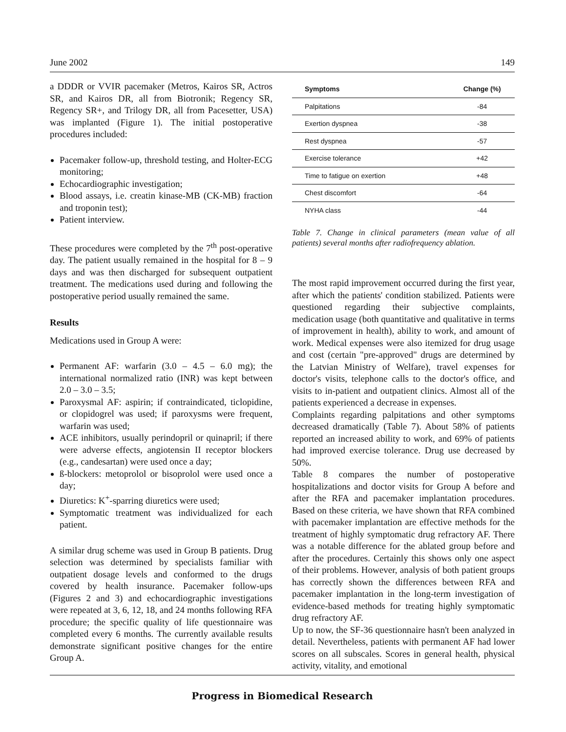June 2002 149
a DDDR or VVIR pacemaker (Metros, Kairos SR, Actros SR, and Kairos DR, all from Biotronik; Regency SR, Regency SR+, and Trilogy DR, all from Pacesetter, USA) was implanted (Figure 1). The initial postoperative procedures included:
Pacemaker follow-up, threshold testing, and Holter-ECG monitoring;
Echocardiographic investigation;
Blood assays, i.e. creatin kinase-MB (CK-MB) fraction and troponin test);
Patient interview.
These procedures were completed by the 7<sup>th</sup> post-operative day. The patient usually remained in the hospital for 8 – 9 days and was then discharged for subsequent outpatient treatment. The medications used during and following the postoperative period usually remained the same.
Results
Medications used in Group A were:
Permanent AF: warfarin (3.0 – 4.5 – 6.0 mg); the international normalized ratio (INR) was kept between 2.0 – 3.0 – 3.5;
Paroxysmal AF: aspirin; if contraindicated, ticlopidine, or clopidogrel was used; if paroxysms were frequent, warfarin was used;
ACE inhibitors, usually perindopril or quinapril; if there were adverse effects, angiotensin II receptor blockers (e.g., candesartan) were used once a day;
ß-blockers: metoprolol or bisoprolol were used once a day;
Diuretics: K<sup>+</sup>-sparring diuretics were used;
Symptomatic treatment was individualized for each patient.
A similar drug scheme was used in Group B patients. Drug selection was determined by specialists familiar with outpatient dosage levels and conformed to the drugs covered by health insurance. Pacemaker follow-ups (Figures 2 and 3) and echocardiographic investigations were repeated at 3, 6, 12, 18, and 24 months following RFA procedure; the specific quality of life questionnaire was completed every 6 months. The currently available results demonstrate significant positive changes for the entire Group A.
| Symptoms | Change (%) |
| --- | --- |
| Palpitations | -84 |
| Exertion dyspnea | -38 |
| Rest dyspnea | -57 |
| Exercise tolerance | +42 |
| Time to fatigue on exertion | +48 |
| Chest discomfort | -64 |
| NYHA class | -44 |
Table 7. Change in clinical parameters (mean value of all patients) several months after radiofrequency ablation.
The most rapid improvement occurred during the first year, after which the patients' condition stabilized. Patients were questioned regarding their subjective complaints, medication usage (both quantitative and qualitative in terms of improvement in health), ability to work, and amount of work. Medical expenses were also itemized for drug usage and cost (certain "pre-approved" drugs are determined by the Latvian Ministry of Welfare), travel expenses for doctor's visits, telephone calls to the doctor's office, and visits to in-patient and outpatient clinics. Almost all of the patients experienced a decrease in expenses.
Complaints regarding palpitations and other symptoms decreased dramatically (Table 7). About 58% of patients reported an increased ability to work, and 69% of patients had improved exercise tolerance. Drug use decreased by 50%.
Table 8 compares the number of postoperative hospitalizations and doctor visits for Group A before and after the RFA and pacemaker implantation procedures. Based on these criteria, we have shown that RFA combined with pacemaker implantation are effective methods for the treatment of highly symptomatic drug refractory AF. There was a notable difference for the ablated group before and after the procedures. Certainly this shows only one aspect of their problems. However, analysis of both patient groups has correctly shown the differences between RFA and pacemaker implantation in the long-term investigation of evidence-based methods for treating highly symptomatic drug refractory AF.
Up to now, the SF-36 questionnaire hasn't been analyzed in detail. Nevertheless, patients with permanent AF had lower scores on all subscales. Scores in general health, physical activity, vitality, and emotional
Progress in Biomedical Research